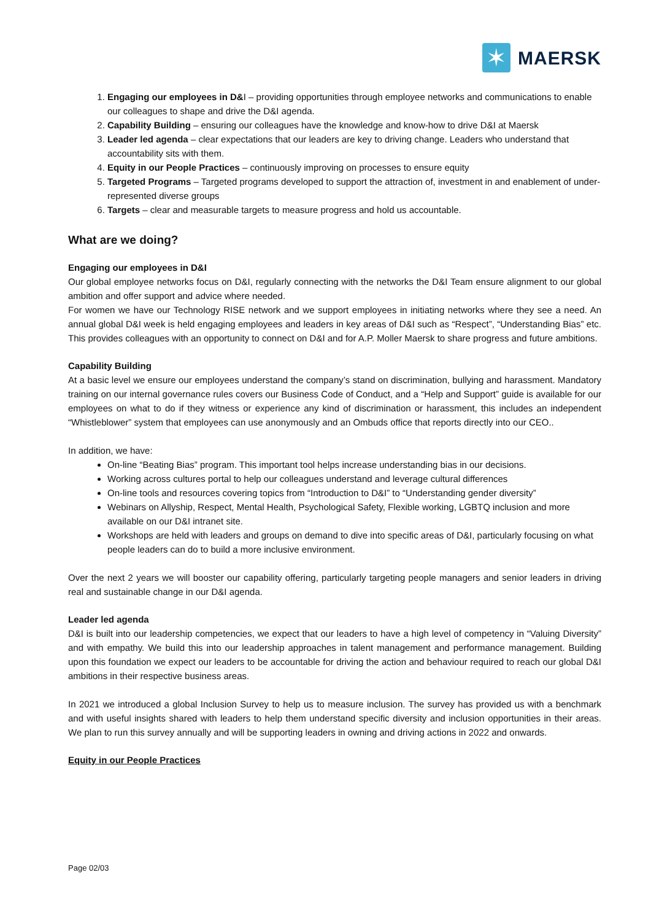✶
MAERSK
1. Engaging our employees in D&I – providing opportunities through employee networks and communications to enable our colleagues to shape and drive the D&I agenda.
2. Capability Building – ensuring our colleagues have the knowledge and know-how to drive D&I at Maersk
3. Leader led agenda – clear expectations that our leaders are key to driving change. Leaders who understand that accountability sits with them.
4. Equity in our People Practices – continuously improving on processes to ensure equity
5. Targeted Programs – Targeted programs developed to support the attraction of, investment in and enablement of under-represented diverse groups
6. Targets – clear and measurable targets to measure progress and hold us accountable.
What are we doing?
Engaging our employees in D&I
Our global employee networks focus on D&I, regularly connecting with the networks the D&I Team ensure alignment to our global ambition and offer support and advice where needed.
For women we have our Technology RISE network and we support employees in initiating networks where they see a need. An annual global D&I week is held engaging employees and leaders in key areas of D&I such as “Respect”, “Understanding Bias” etc. This provides colleagues with an opportunity to connect on D&I and for A.P. Moller Maersk to share progress and future ambitions.
Capability Building
At a basic level we ensure our employees understand the company’s stand on discrimination, bullying and harassment. Mandatory training on our internal governance rules covers our Business Code of Conduct, and a “Help and Support” guide is available for our employees on what to do if they witness or experience any kind of discrimination or harassment, this includes an independent “Whistleblower” system that employees can use anonymously and an Ombuds office that reports directly into our CEO..
In addition, we have:
On-line “Beating Bias” program. This important tool helps increase understanding bias in our decisions.
Working across cultures portal to help our colleagues understand and leverage cultural differences
On-line tools and resources covering topics from “Introduction to D&I” to “Understanding gender diversity”
Webinars on Allyship, Respect, Mental Health, Psychological Safety, Flexible working, LGBTQ inclusion and more available on our D&I intranet site.
Workshops are held with leaders and groups on demand to dive into specific areas of D&I, particularly focusing on what people leaders can do to build a more inclusive environment.
Over the next 2 years we will booster our capability offering, particularly targeting people managers and senior leaders in driving real and sustainable change in our D&I agenda.
Leader led agenda
D&I is built into our leadership competencies, we expect that our leaders to have a high level of competency in “Valuing Diversity” and with empathy. We build this into our leadership approaches in talent management and performance management. Building upon this foundation we expect our leaders to be accountable for driving the action and behaviour required to reach our global D&I ambitions in their respective business areas.
In 2021 we introduced a global Inclusion Survey to help us to measure inclusion. The survey has provided us with a benchmark and with useful insights shared with leaders to help them understand specific diversity and inclusion opportunities in their areas. We plan to run this survey annually and will be supporting leaders in owning and driving actions in 2022 and onwards.
Equity in our People Practices
Page 02/03